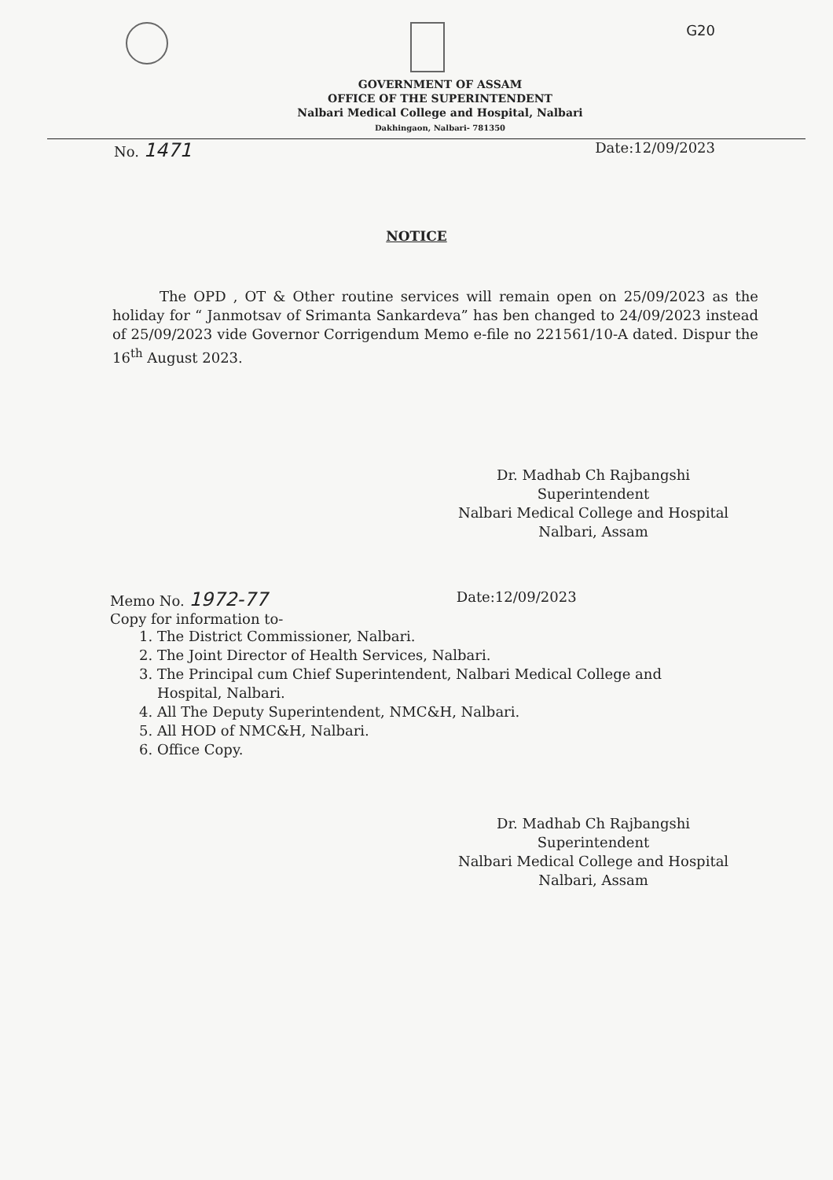G20
GOVERNMENT OF ASSAM
OFFICE OF THE SUPERINTENDENT
Nalbari Medical College and Hospital, Nalbari
Dakhingaon, Nalbari- 781350
No. 1471 Date:12/09/2023
NOTICE
The OPD , OT & Other routine services will remain open on 25/09/2023 as the holiday for “ Janmotsav of Srimanta Sankardeva” has ben changed to 24/09/2023 instead of 25/09/2023 vide Governor Corrigendum Memo e-file no 221561/10-A dated. Dispur the 16<sup>th</sup> August 2023.
Dr. Madhab Ch Rajbangshi
Superintendent
Nalbari Medical College and Hospital
Nalbari, Assam
Memo No. 1972-77 Date:12/09/2023
Copy for information to-
1. The District Commissioner, Nalbari.
2. The Joint Director of Health Services, Nalbari.
3. The Principal cum Chief Superintendent, Nalbari Medical College and Hospital, Nalbari.
4. All The Deputy Superintendent, NMC&H, Nalbari.
5. All HOD of NMC&H, Nalbari.
6. Office Copy.
Dr. Madhab Ch Rajbangshi
Superintendent
Nalbari Medical College and Hospital
Nalbari, Assam